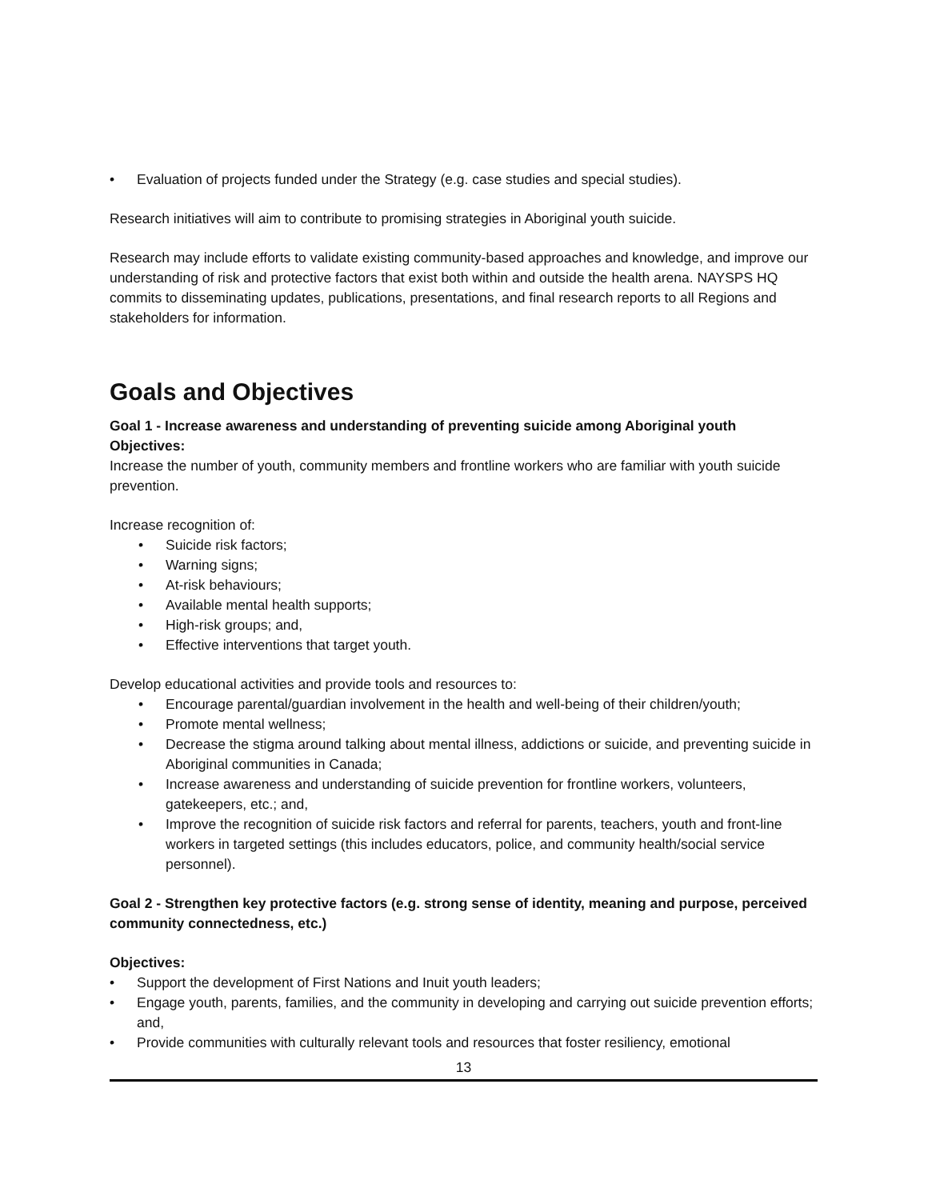• Evaluation of projects funded under the Strategy (e.g. case studies and special studies).
Research initiatives will aim to contribute to promising strategies in Aboriginal youth suicide.
Research may include efforts to validate existing community-based approaches and knowledge, and improve our understanding of risk and protective factors that exist both within and outside the health arena. NAYSPS HQ commits to disseminating updates, publications, presentations, and final research reports to all Regions and stakeholders for information.
Goals and Objectives
Goal 1 - Increase awareness and understanding of preventing suicide among Aboriginal youth
Objectives:
Increase the number of youth, community members and frontline workers who are familiar with youth suicide prevention.
Increase recognition of:
• Suicide risk factors;
• Warning signs;
• At-risk behaviours;
• Available mental health supports;
• High-risk groups; and,
• Effective interventions that target youth.
Develop educational activities and provide tools and resources to:
• Encourage parental/guardian involvement in the health and well-being of their children/youth;
• Promote mental wellness;
• Decrease the stigma around talking about mental illness, addictions or suicide, and preventing suicide in Aboriginal communities in Canada;
• Increase awareness and understanding of suicide prevention for frontline workers, volunteers, gatekeepers, etc.; and,
• Improve the recognition of suicide risk factors and referral for parents, teachers, youth and front-line workers in targeted settings (this includes educators, police, and community health/social service personnel).
Goal 2 - Strengthen key protective factors (e.g. strong sense of identity, meaning and purpose, perceived community connectedness, etc.)
Objectives:
• Support the development of First Nations and Inuit youth leaders;
• Engage youth, parents, families, and the community in developing and carrying out suicide prevention efforts; and,
• Provide communities with culturally relevant tools and resources that foster resiliency, emotional
13